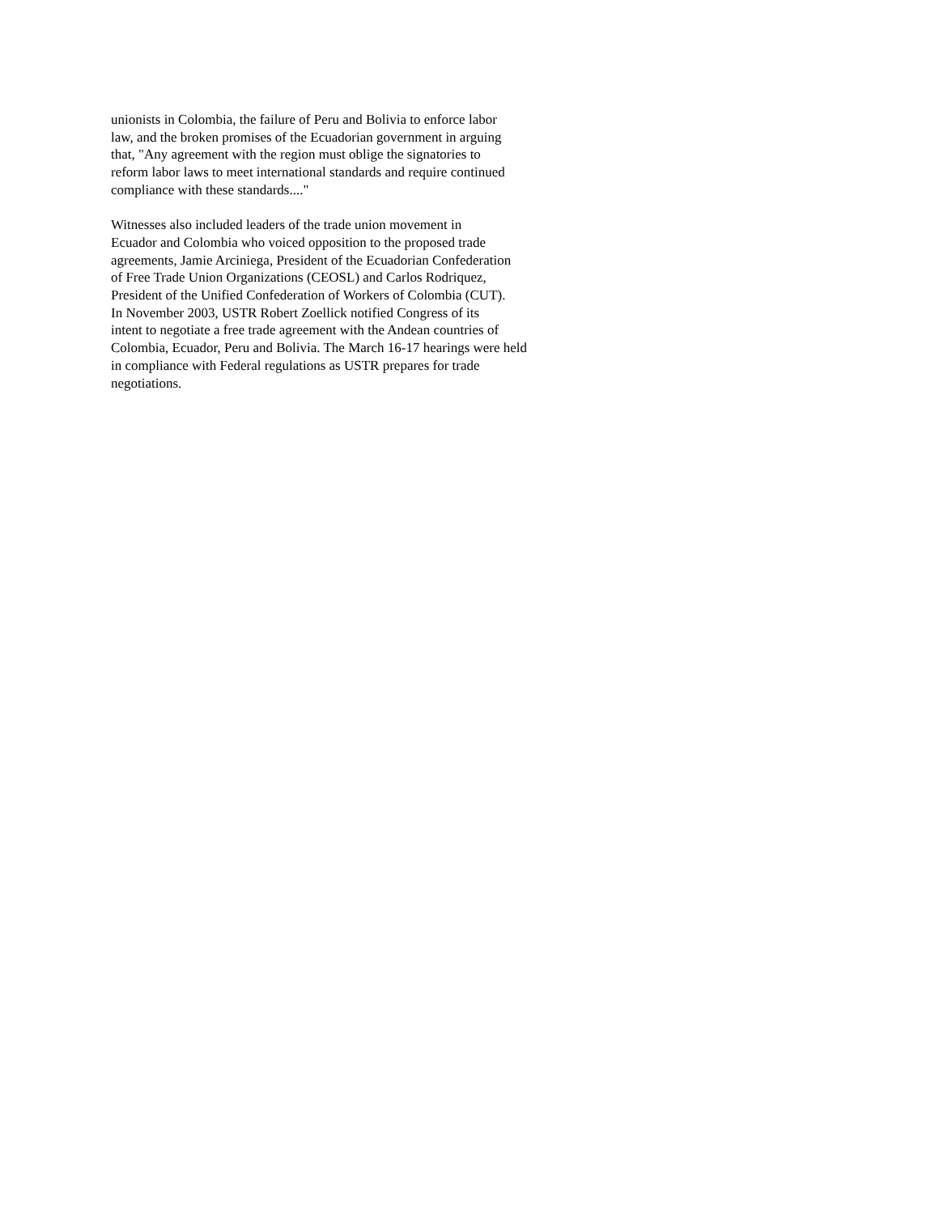unionists in Colombia, the failure of Peru and Bolivia to enforce labor
law, and the broken promises of the Ecuadorian government in arguing
that, "Any agreement with the region must oblige the signatories to
reform labor laws to meet international standards and require continued
compliance with these standards...."
Witnesses also included leaders of the trade union movement in
Ecuador and Colombia who voiced opposition to the proposed trade
agreements, Jamie Arciniega, President of the Ecuadorian Confederation
of Free Trade Union Organizations (CEOSL) and Carlos Rodriquez,
President of the Unified Confederation of Workers of Colombia (CUT).
In November 2003, USTR Robert Zoellick notified Congress of its
intent to negotiate a free trade agreement with the Andean countries of
Colombia, Ecuador, Peru and Bolivia. The March 16-17 hearings were held
in compliance with Federal regulations as USTR prepares for trade
negotiations.